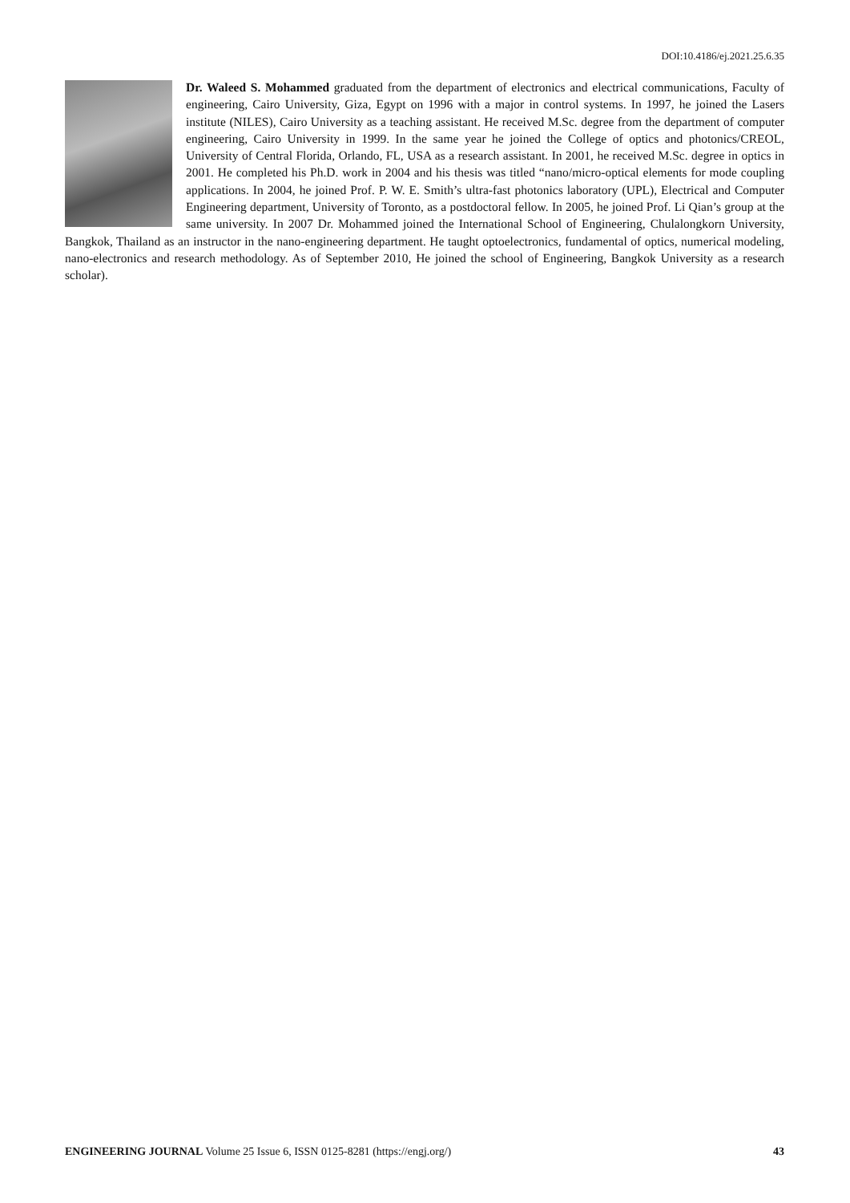DOI:10.4186/ej.2021.25.6.35
Dr. Waleed S. Mohammed graduated from the department of electronics and electrical communications, Faculty of engineering, Cairo University, Giza, Egypt on 1996 with a major in control systems. In 1997, he joined the Lasers institute (NILES), Cairo University as a teaching assistant. He received M.Sc. degree from the department of computer engineering, Cairo University in 1999. In the same year he joined the College of optics and photonics/CREOL, University of Central Florida, Orlando, FL, USA as a research assistant. In 2001, he received M.Sc. degree in optics in 2001. He completed his Ph.D. work in 2004 and his thesis was titled “nano/micro-optical elements for mode coupling applications. In 2004, he joined Prof. P. W. E. Smith’s ultra-fast photonics laboratory (UPL), Electrical and Computer Engineering department, University of Toronto, as a postdoctoral fellow. In 2005, he joined Prof. Li Qian’s group at the same university. In 2007 Dr. Mohammed joined the International School of Engineering, Chulalongkorn University, Bangkok, Thailand as an instructor in the nano-engineering department. He taught optoelectronics, fundamental of optics, numerical modeling, nano-electronics and research methodology. As of September 2010, He joined the school of Engineering, Bangkok University as a research scholar).
ENGINEERING JOURNAL Volume 25 Issue 6, ISSN 0125-8281 (https://engj.org/) 43